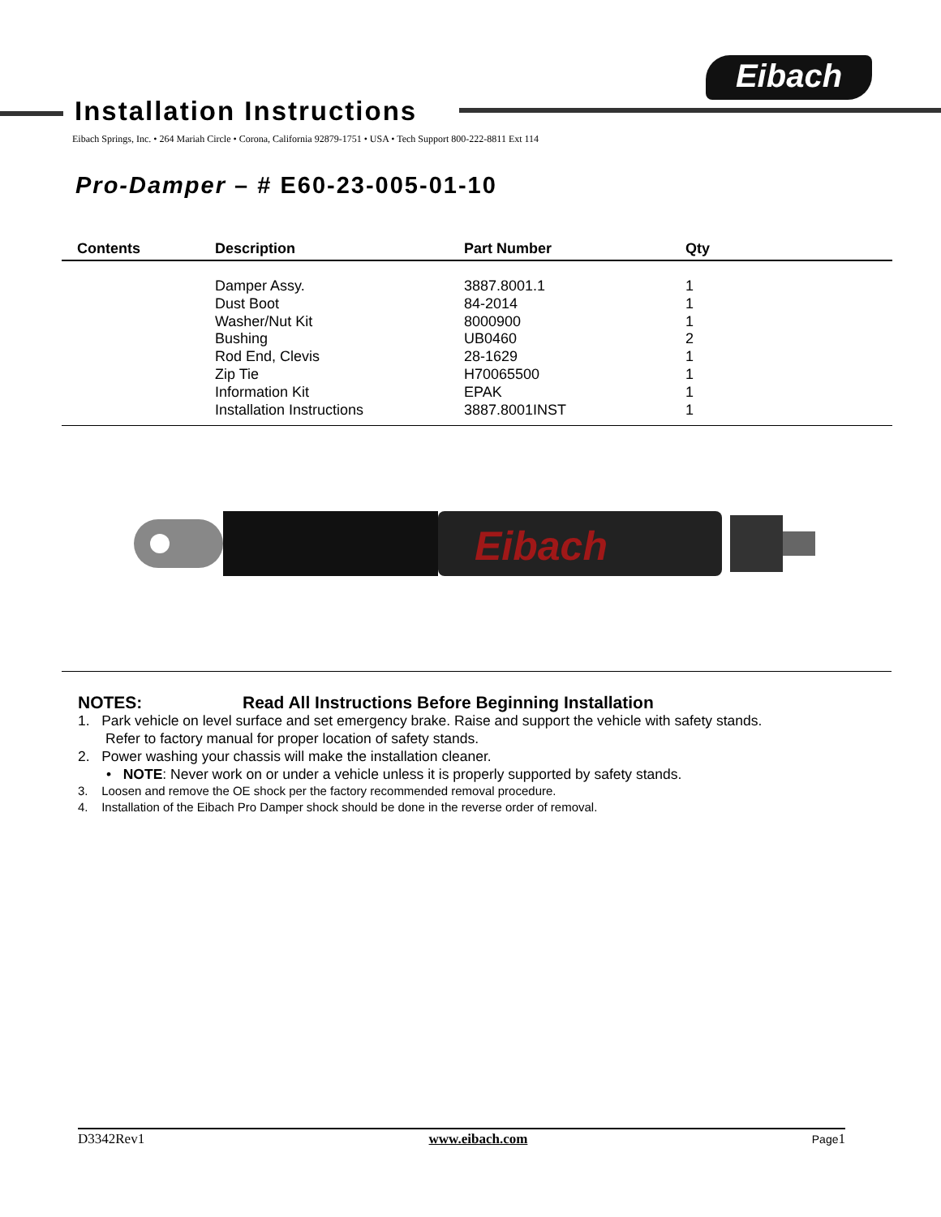Eibach
Installation Instructions
Eibach Springs, Inc. • 264 Mariah Circle • Corona, California 92879-1751 • USA • Tech Support 800-222-8811 Ext 114
Pro-Damper – # E60-23-005-01-10
| Contents | Description | Part Number | Qty |
| --- | --- | --- | --- |
| | Damper Assy. | 3887.8001.1 | 1 |
| | Dust Boot | 84-2014 | 1 |
| | Washer/Nut Kit | 8000900 | 1 |
| | Bushing | UB0460 | 2 |
| | Rod End, Clevis | 28-1629 | 1 |
| | Zip Tie | H70065500 | 1 |
| | Information Kit | EPAK | 1 |
| | Installation Instructions | 3887.8001INST | 1 |
Eibach
NOTES: Read All Instructions Before Beginning Installation
1. Park vehicle on level surface and set emergency brake. Raise and support the vehicle with safety stands.
Refer to factory manual for proper location of safety stands.
2. Power washing your chassis will make the installation cleaner.
• NOTE: Never work on or under a vehicle unless it is properly supported by safety stands.
3. Loosen and remove the OE shock per the factory recommended removal procedure.
4. Installation of the Eibach Pro Damper shock should be done in the reverse order of removal.
D3342Rev1 www.eibach.com Page1